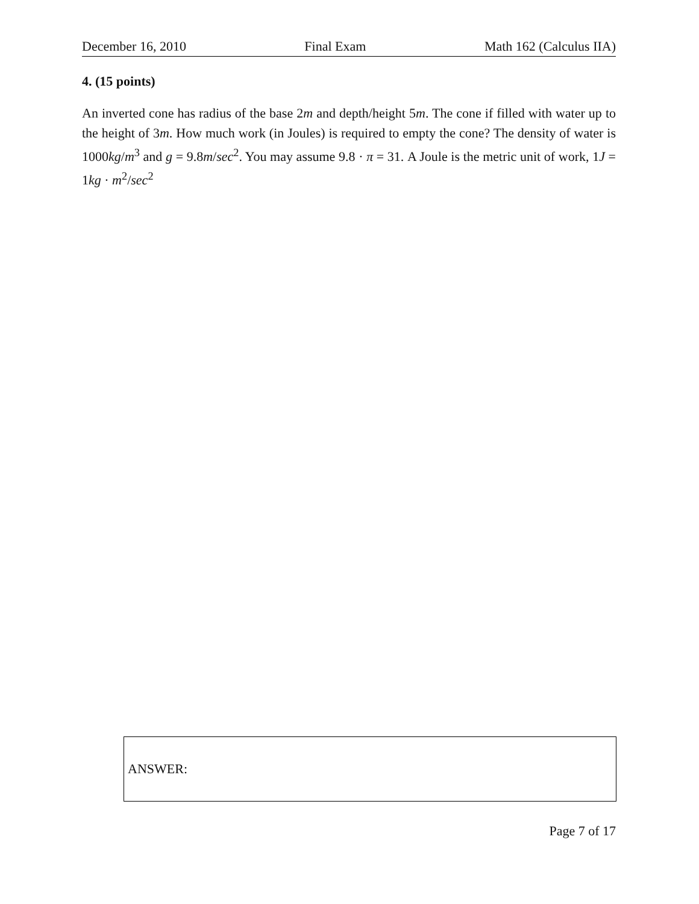December 16, 2010 Final Exam Math 162 (Calculus IIA)
4. (15 points)
An inverted cone has radius of the base 2m and depth/height 5m. The cone if filled with water up to the height of 3m. How much work (in Joules) is required to empty the cone? The density of water is 1000kg/m<sup>3</sup> and g = 9.8m/sec<sup>2</sup>. You may assume 9.8 · π = 31. A Joule is the metric unit of work, 1J = 1kg · m<sup>2</sup>/sec<sup>2</sup>
ANSWER:
Page 7 of 17